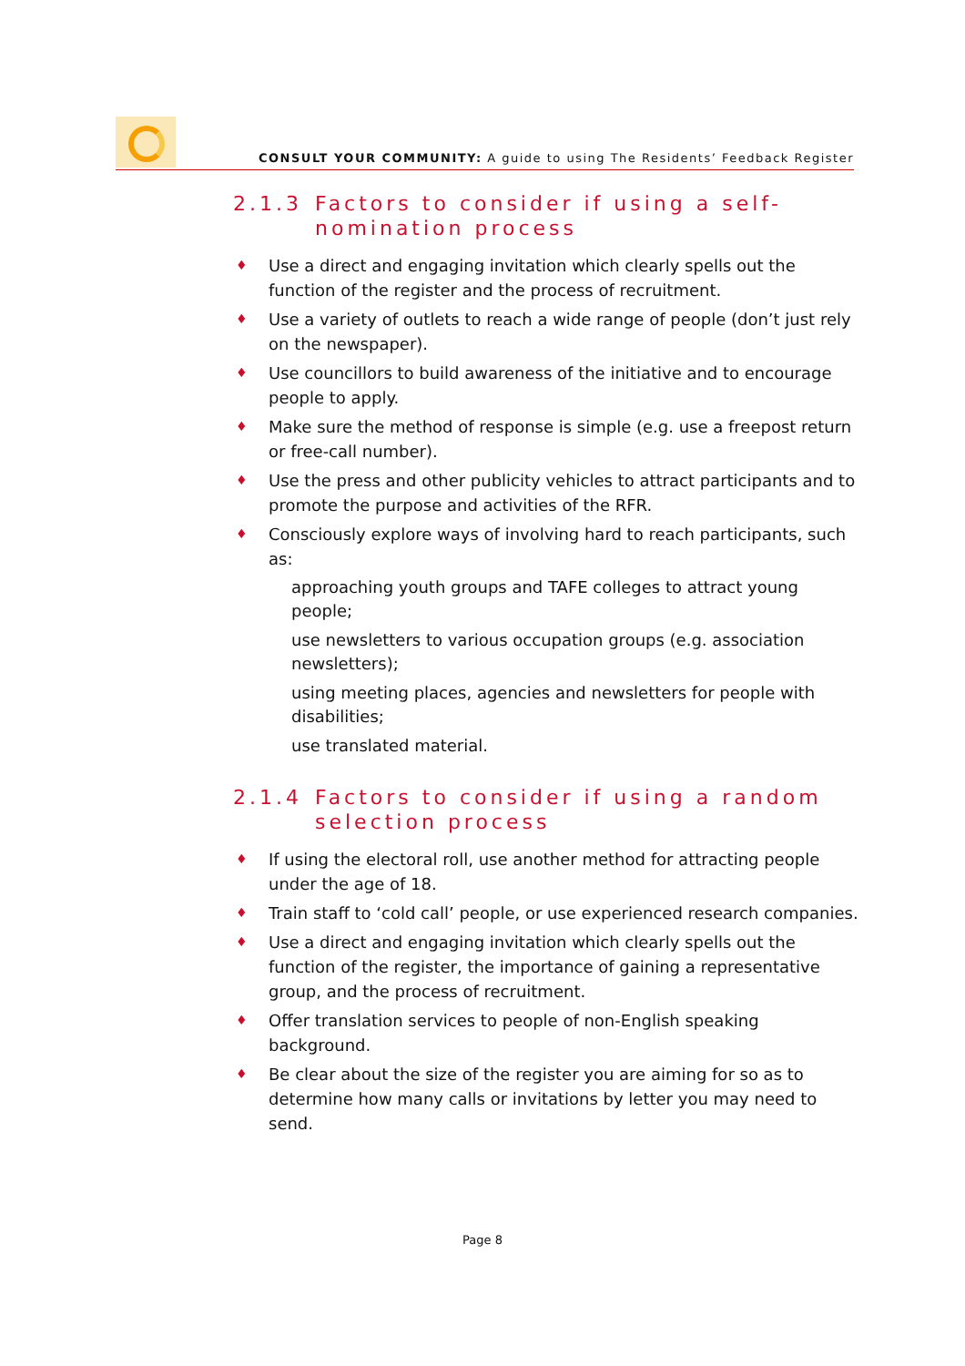CONSULT YOUR COMMUNITY: A guide to using The Residents’ Feedback Register
2.1.3 Factors to consider if using a self-nomination process
♦ Use a direct and engaging invitation which clearly spells out the function of the register and the process of recruitment.
♦ Use a variety of outlets to reach a wide range of people (don’t just rely on the newspaper).
♦ Use councillors to build awareness of the initiative and to encourage people to apply.
♦ Make sure the method of response is simple (e.g. use a freepost return or free-call number).
♦ Use the press and other publicity vehicles to attract participants and to promote the purpose and activities of the RFR.
♦ Consciously explore ways of involving hard to reach participants, such as:
approaching youth groups and TAFE colleges to attract young people;
use newsletters to various occupation groups (e.g. association newsletters);
using meeting places, agencies and newsletters for people with disabilities;
use translated material.
2.1.4 Factors to consider if using a random selection process
♦ If using the electoral roll, use another method for attracting people under the age of 18.
♦ Train staff to ‘cold call’ people, or use experienced research companies.
♦ Use a direct and engaging invitation which clearly spells out the function of the register, the importance of gaining a representative group, and the process of recruitment.
♦ Offer translation services to people of non-English speaking background.
♦ Be clear about the size of the register you are aiming for so as to determine how many calls or invitations by letter you may need to send.
Page 8